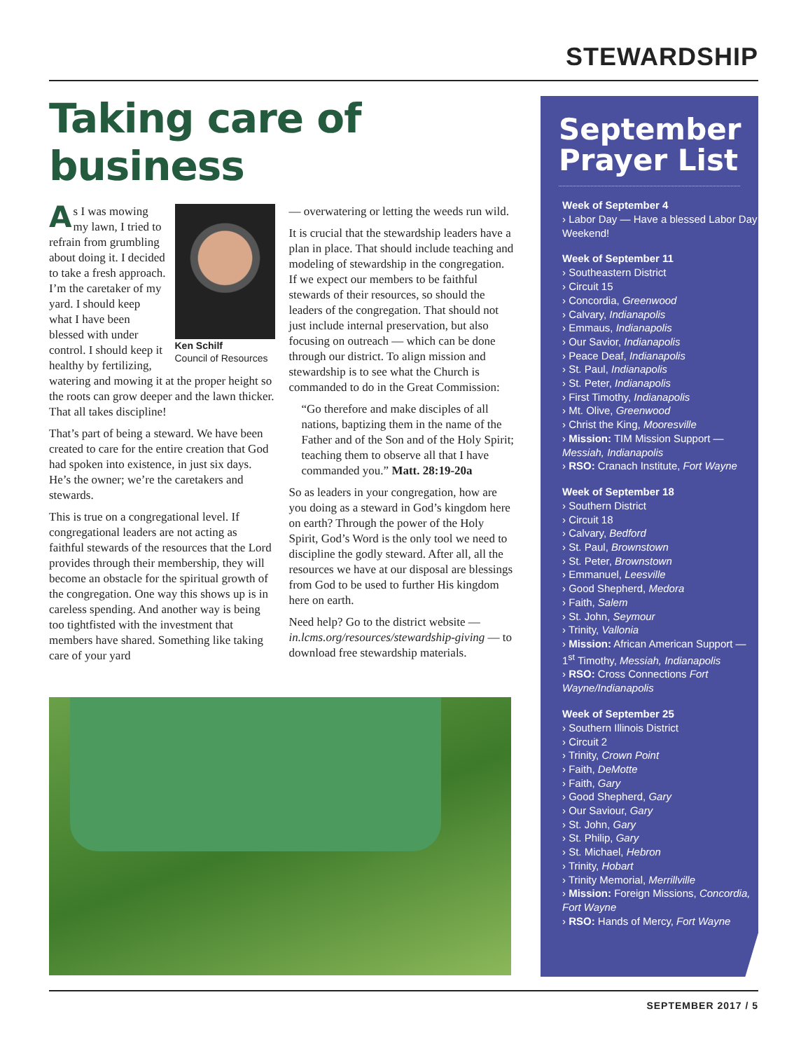STEWARDSHIP
Taking care of business
Ken Schilf
Council of Resources
As I was mowing my lawn, I tried to refrain from grumbling about doing it. I decided to take a fresh approach. I’m the caretaker of my yard. I should keep what I have been blessed with under control. I should keep it healthy by fertilizing, watering and mowing it at the proper height so the roots can grow deeper and the lawn thicker. That all takes discipline!
That’s part of being a steward. We have been created to care for the entire creation that God had spoken into existence, in just six days. He’s the owner; we’re the caretakers and stewards.
This is true on a congregational level. If congregational leaders are not acting as faithful stewards of the resources that the Lord provides through their membership, they will become an obstacle for the spiritual growth of the congregation. One way this shows up is in careless spending. And another way is being too tightfisted with the investment that members have shared. Something like taking care of your yard
— overwatering or letting the weeds run wild.
It is crucial that the stewardship leaders have a plan in place. That should include teaching and modeling of stewardship in the congregation. If we expect our members to be faithful stewards of their resources, so should the leaders of the congregation. That should not just include internal preservation, but also focusing on outreach — which can be done through our district. To align mission and stewardship is to see what the Church is commanded to do in the Great Commission:
“Go therefore and make disciples of all nations, baptizing them in the name of the Father and of the Son and of the Holy Spirit; teaching them to observe all that I have commanded you.” Matt. 28:19-20a
So as leaders in your congregation, how are you doing as a steward in God’s kingdom here on earth? Through the power of the Holy Spirit, God’s Word is the only tool we need to discipline the godly steward. After all, all the resources we have at our disposal are blessings from God to be used to further His kingdom here on earth.
Need help? Go to the district website — in.lcms.org/resources/stewardship-giving — to download free stewardship materials.
September Prayer List
Week of September 4
› Labor Day — Have a blessed Labor Day Weekend!
Week of September 11
› Southeastern District
› Circuit 15
› Concordia, Greenwood
› Calvary, Indianapolis
› Emmaus, Indianapolis
› Our Savior, Indianapolis
› Peace Deaf, Indianapolis
› St. Paul, Indianapolis
› St. Peter, Indianapolis
› First Timothy, Indianapolis
› Mt. Olive, Greenwood
› Christ the King, Mooresville
› Mission: TIM Mission Support — Messiah, Indianapolis
› RSO: Cranach Institute, Fort Wayne
Week of September 18
› Southern District
› Circuit 18
› Calvary, Bedford
› St. Paul, Brownstown
› St. Peter, Brownstown
› Emmanuel, Leesville
› Good Shepherd, Medora
› Faith, Salem
› St. John, Seymour
› Trinity, Vallonia
› Mission: African American Support — 1<sup>st</sup> Timothy, Messiah, Indianapolis
› RSO: Cross Connections Fort Wayne/Indianapolis
Week of September 25
› Southern Illinois District
› Circuit 2
› Trinity, Crown Point
› Faith, DeMotte
› Faith, Gary
› Good Shepherd, Gary
› Our Saviour, Gary
› St. John, Gary
› St. Philip, Gary
› St. Michael, Hebron
› Trinity, Hobart
› Trinity Memorial, Merrillville
› Mission: Foreign Missions, Concordia, Fort Wayne
› RSO: Hands of Mercy, Fort Wayne
SEPTEMBER 2017 / 5